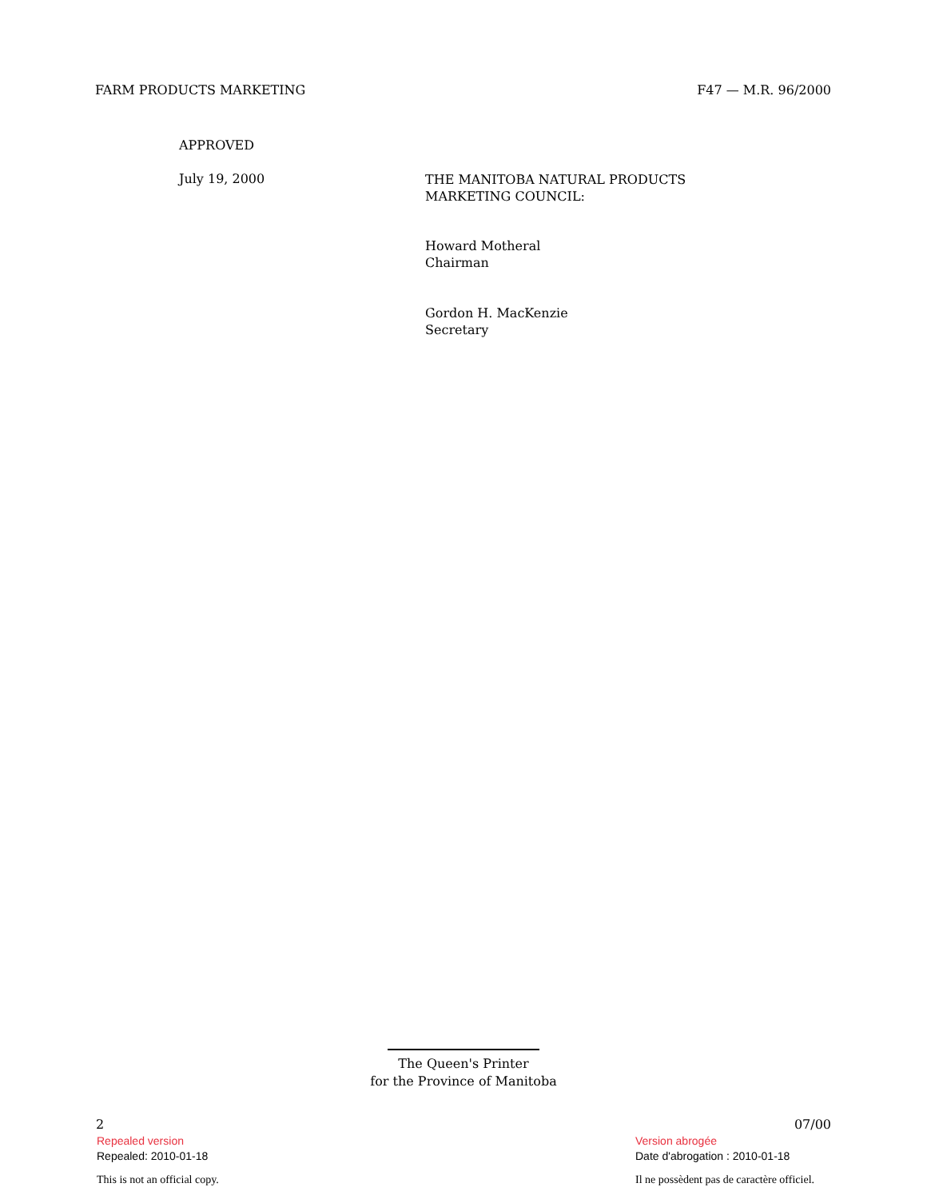FARM PRODUCTS MARKETING F47 — M.R. 96/2000
APPROVED
July 19, 2000
THE MANITOBA NATURAL PRODUCTS
MARKETING COUNCIL:
Howard Motheral
Chairman
Gordon H. MacKenzie
Secretary
The Queen's Printer
for the Province of Manitoba
2 07/00
Repealed version
Repealed: 2010-01-18
This is not an official copy.
Version abrogée
Date d'abrogation : 2010-01-18
Il ne possèdent pas de caractère officiel.